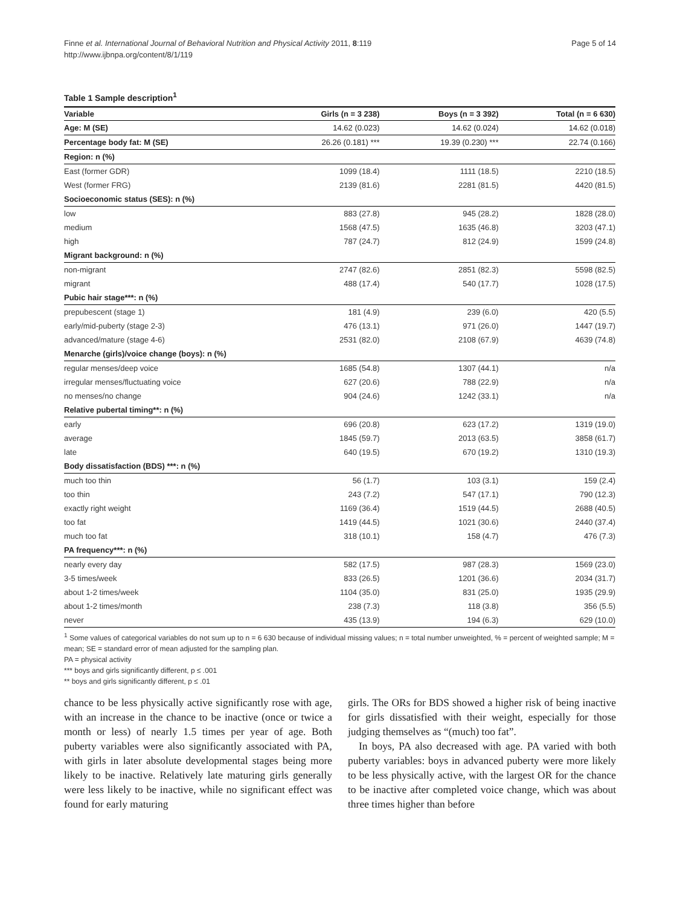Finne et al. International Journal of Behavioral Nutrition and Physical Activity 2011, 8:119
http://www.ijbnpa.org/content/8/1/119
Page 5 of 14
Table 1 Sample description<sup>1</sup>
| Variable | Girls (n = 3 238) | Boys (n = 3 392) | Total (n = 6 630) |
| --- | --- | --- | --- |
| Age: M (SE) | 14.62 (0.023) | 14.62 (0.024) | 14.62 (0.018) |
| Percentage body fat: M (SE) | 26.26 (0.181) *** | 19.39 (0.230) *** | 22.74 (0.166) |
| Region: n (%) | | | |
| East (former GDR) | 1099 (18.4) | 1111 (18.5) | 2210 (18.5) |
| West (former FRG) | 2139 (81.6) | 2281 (81.5) | 4420 (81.5) |
| Socioeconomic status (SES): n (%) | | | |
| low | 883 (27.8) | 945 (28.2) | 1828 (28.0) |
| medium | 1568 (47.5) | 1635 (46.8) | 3203 (47.1) |
| high | 787 (24.7) | 812 (24.9) | 1599 (24.8) |
| Migrant background: n (%) | | | |
| non-migrant | 2747 (82.6) | 2851 (82.3) | 5598 (82.5) |
| migrant | 488 (17.4) | 540 (17.7) | 1028 (17.5) |
| Pubic hair stage***: n (%) | | | |
| prepubescent (stage 1) | 181 (4.9) | 239 (6.0) | 420 (5.5) |
| early/mid-puberty (stage 2-3) | 476 (13.1) | 971 (26.0) | 1447 (19.7) |
| advanced/mature (stage 4-6) | 2531 (82.0) | 2108 (67.9) | 4639 (74.8) |
| Menarche (girls)/voice change (boys): n (%) | | | |
| regular menses/deep voice | 1685 (54.8) | 1307 (44.1) | n/a |
| irregular menses/fluctuating voice | 627 (20.6) | 788 (22.9) | n/a |
| no menses/no change | 904 (24.6) | 1242 (33.1) | n/a |
| Relative pubertal timing**: n (%) | | | |
| early | 696 (20.8) | 623 (17.2) | 1319 (19.0) |
| average | 1845 (59.7) | 2013 (63.5) | 3858 (61.7) |
| late | 640 (19.5) | 670 (19.2) | 1310 (19.3) |
| Body dissatisfaction (BDS) ***: n (%) | | | |
| much too thin | 56 (1.7) | 103 (3.1) | 159 (2.4) |
| too thin | 243 (7.2) | 547 (17.1) | 790 (12.3) |
| exactly right weight | 1169 (36.4) | 1519 (44.5) | 2688 (40.5) |
| too fat | 1419 (44.5) | 1021 (30.6) | 2440 (37.4) |
| much too fat | 318 (10.1) | 158 (4.7) | 476 (7.3) |
| PA frequency***: n (%) | | | |
| nearly every day | 582 (17.5) | 987 (28.3) | 1569 (23.0) |
| 3-5 times/week | 833 (26.5) | 1201 (36.6) | 2034 (31.7) |
| about 1-2 times/week | 1104 (35.0) | 831 (25.0) | 1935 (29.9) |
| about 1-2 times/month | 238 (7.3) | 118 (3.8) | 356 (5.5) |
| never | 435 (13.9) | 194 (6.3) | 629 (10.0) |
<sup>1</sup> Some values of categorical variables do not sum up to n = 6 630 because of individual missing values; n = total number unweighted, % = percent of weighted sample; M = mean; SE = standard error of mean adjusted for the sampling plan.
PA = physical activity
*** boys and girls significantly different, p ≤ .001
** boys and girls significantly different, p ≤ .01
chance to be less physically active significantly rose with age, with an increase in the chance to be inactive (once or twice a month or less) of nearly 1.5 times per year of age. Both puberty variables were also significantly associated with PA, with girls in later absolute developmental stages being more likely to be inactive. Relatively late maturing girls generally were less likely to be inactive, while no significant effect was found for early maturing
girls. The ORs for BDS showed a higher risk of being inactive for girls dissatisfied with their weight, especially for those judging themselves as “(much) too fat”.
In boys, PA also decreased with age. PA varied with both puberty variables: boys in advanced puberty were more likely to be less physically active, with the largest OR for the chance to be inactive after completed voice change, which was about three times higher than before